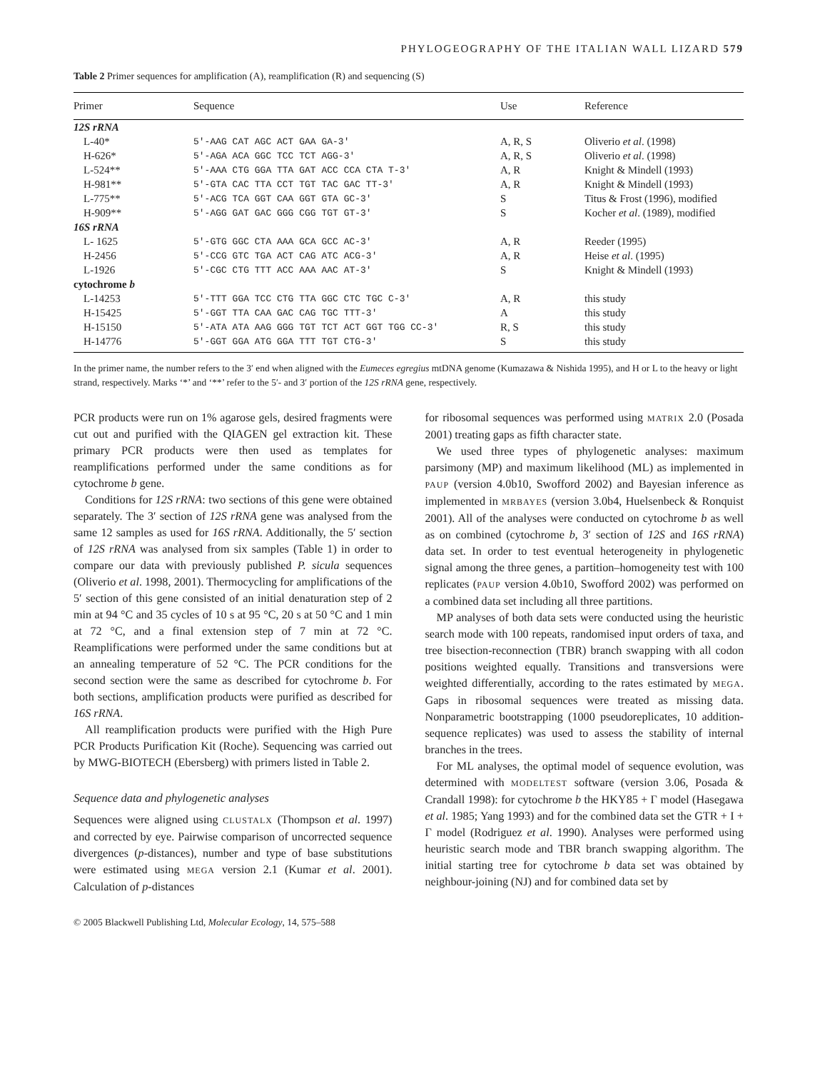PHYLOGEOGRAPHY OF THE ITALIAN WALL LIZARD 579
Table 2 Primer sequences for amplification (A), reamplification (R) and sequencing (S)
| Primer | Sequence | Use | Reference |
| --- | --- | --- | --- |
| 12S rRNA | | | |
| L-40* | 5′-AAG CAT AGC ACT GAA GA-3′ | A, R, S | Oliverio et al . (1998) |
| H-626* | 5′-AGA ACA GGC TCC TCT AGG-3′ | A, R, S | Oliverio et al . (1998) |
| L-524** | 5′-AAA CTG GGA TTA GAT ACC CCA CTA T-3′ | A, R | Knight & Mindell (1993) |
| H-981** | 5′-GTA CAC TTA CCT TGT TAC GAC TT-3′ | A, R | Knight & Mindell (1993) |
| L-775** | 5′-ACG TCA GGT CAA GGT GTA GC-3′ | S | Titus & Frost (1996), modified |
| H-909** | 5′-AGG GAT GAC GGG CGG TGT GT-3′ | S | Kocher et al . (1989), modified |
| 16S rRNA | | | |
| L- 1625 | 5′-GTG GGC CTA AAA GCA GCC AC-3′ | A, R | Reeder (1995) |
| H-2456 | 5′-CCG GTC TGA ACT CAG ATC ACG-3′ | A, R | Heise et al . (1995) |
| L-1926 | 5′-CGC CTG TTT ACC AAA AAC AT-3′ | S | Knight & Mindell (1993) |
| cytochrome b | | | |
| L-14253 | 5′-TTT GGA TCC CTG TTA GGC CTC TGC C-3′ | A, R | this study |
| H-15425 | 5′-GGT TTA CAA GAC CAG TGC TTT-3′ | A | this study |
| H-15150 | 5′-ATA ATA AAG GGG TGT TCT ACT GGT TGG CC-3′ | R, S | this study |
| H-14776 | 5′-GGT GGA ATG GGA TTT TGT CTG-3′ | S | this study |
In the primer name, the number refers to the 3′ end when aligned with the Eumeces egregius mtDNA genome (Kumazawa & Nishida 1995), and H or L to the heavy or light strand, respectively. Marks ‘*’ and ‘**’ refer to the 5′- and 3′ portion of the 12S rRNA gene, respectively.
PCR products were run on 1% agarose gels, desired fragments were cut out and purified with the QIAGEN gel extraction kit. These primary PCR products were then used as templates for reamplifications performed under the same conditions as for cytochrome b gene.
Conditions for 12S rRNA: two sections of this gene were obtained separately. The 3′ section of 12S rRNA gene was analysed from the same 12 samples as used for 16S rRNA. Additionally, the 5′ section of 12S rRNA was analysed from six samples (Table 1) in order to compare our data with previously published P. sicula sequences (Oliverio et al. 1998, 2001). Thermocycling for amplifications of the 5′ section of this gene consisted of an initial denaturation step of 2 min at 94 °C and 35 cycles of 10 s at 95 °C, 20 s at 50 °C and 1 min at 72 °C, and a final extension step of 7 min at 72 °C. Reamplifications were performed under the same conditions but at an annealing temperature of 52 °C. The PCR conditions for the second section were the same as described for cytochrome b. For both sections, amplification products were purified as described for 16S rRNA.
All reamplification products were purified with the High Pure PCR Products Purification Kit (Roche). Sequencing was carried out by MWG-BIOTECH (Ebersberg) with primers listed in Table 2.
Sequence data and phylogenetic analyses
Sequences were aligned using CLUSTALX (Thompson et al. 1997) and corrected by eye. Pairwise comparison of uncorrected sequence divergences (p-distances), number and type of base substitutions were estimated using MEGA version 2.1 (Kumar et al. 2001). Calculation of p-distances
© 2005 Blackwell Publishing Ltd, Molecular Ecology, 14, 575–588
for ribosomal sequences was performed using MATRIX 2.0 (Posada 2001) treating gaps as fifth character state.
We used three types of phylogenetic analyses: maximum parsimony (MP) and maximum likelihood (ML) as implemented in PAUP (version 4.0b10, Swofford 2002) and Bayesian inference as implemented in MRBAYES (version 3.0b4, Huelsenbeck & Ronquist 2001). All of the analyses were conducted on cytochrome b as well as on combined (cytochrome b, 3′ section of 12S and 16S rRNA) data set. In order to test eventual heterogeneity in phylogenetic signal among the three genes, a partition–homogeneity test with 100 replicates (PAUP version 4.0b10, Swofford 2002) was performed on a combined data set including all three partitions.
MP analyses of both data sets were conducted using the heuristic search mode with 100 repeats, randomised input orders of taxa, and tree bisection-reconnection (TBR) branch swapping with all codon positions weighted equally. Transitions and transversions were weighted differentially, according to the rates estimated by MEGA. Gaps in ribosomal sequences were treated as missing data. Nonparametric bootstrapping (1000 pseudoreplicates, 10 addition-sequence replicates) was used to assess the stability of internal branches in the trees.
For ML analyses, the optimal model of sequence evolution, was determined with MODELTEST software (version 3.06, Posada & Crandall 1998): for cytochrome b the HKY85 + Γ model (Hasegawa et al. 1985; Yang 1993) and for the combined data set the GTR + I + Γ model (Rodriguez et al. 1990). Analyses were performed using heuristic search mode and TBR branch swapping algorithm. The initial starting tree for cytochrome b data set was obtained by neighbour-joining (NJ) and for combined data set by